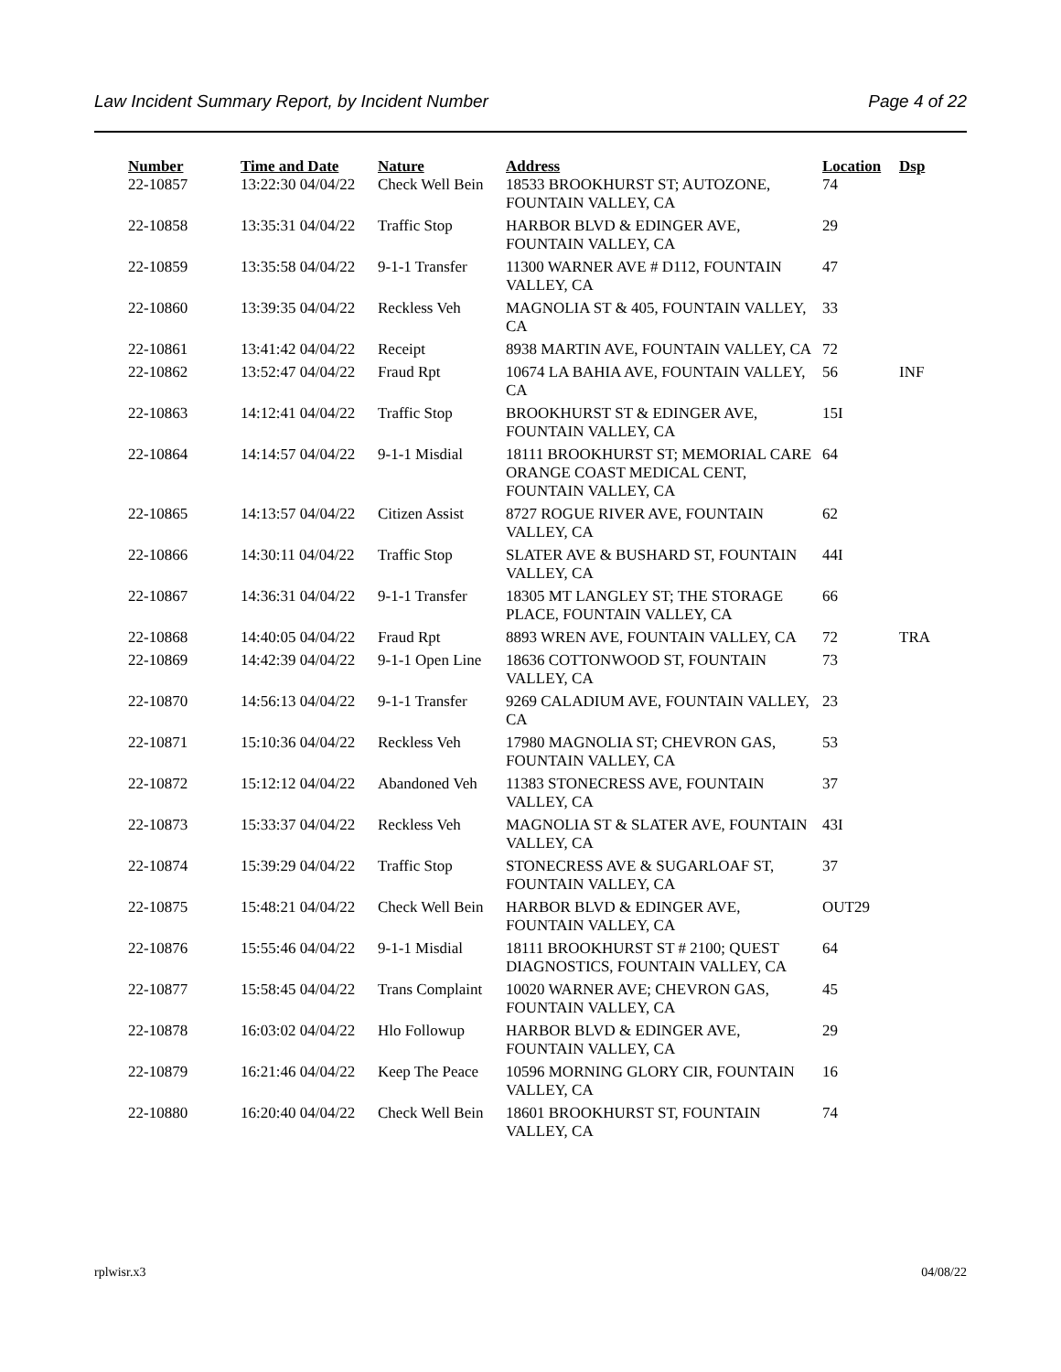Law Incident Summary Report, by Incident Number Page 4 of 22
| Number | Time and Date | Nature | Address | Location | Dsp |
| --- | --- | --- | --- | --- | --- |
| 22-10857 | 13:22:30 04/04/22 | Check Well Bein | 18533 BROOKHURST ST; AUTOZONE, FOUNTAIN VALLEY, CA | 74 | |
| 22-10858 | 13:35:31 04/04/22 | Traffic Stop | HARBOR BLVD & EDINGER AVE, FOUNTAIN VALLEY, CA | 29 | |
| 22-10859 | 13:35:58 04/04/22 | 9-1-1 Transfer | 11300 WARNER AVE # D112, FOUNTAIN VALLEY, CA | 47 | |
| 22-10860 | 13:39:35 04/04/22 | Reckless Veh | MAGNOLIA ST & 405, FOUNTAIN VALLEY, CA | 33 | |
| 22-10861 | 13:41:42 04/04/22 | Receipt | 8938 MARTIN AVE, FOUNTAIN VALLEY, CA | 72 | |
| 22-10862 | 13:52:47 04/04/22 | Fraud Rpt | 10674 LA BAHIA AVE, FOUNTAIN VALLEY, CA | 56 | INF |
| 22-10863 | 14:12:41 04/04/22 | Traffic Stop | BROOKHURST ST & EDINGER AVE, FOUNTAIN VALLEY, CA | 15I | |
| 22-10864 | 14:14:57 04/04/22 | 9-1-1 Misdial | 18111 BROOKHURST ST; MEMORIAL CARE ORANGE COAST MEDICAL CENT, FOUNTAIN VALLEY, CA | 64 | |
| 22-10865 | 14:13:57 04/04/22 | Citizen Assist | 8727 ROGUE RIVER AVE, FOUNTAIN VALLEY, CA | 62 | |
| 22-10866 | 14:30:11 04/04/22 | Traffic Stop | SLATER AVE & BUSHARD ST, FOUNTAIN VALLEY, CA | 44I | |
| 22-10867 | 14:36:31 04/04/22 | 9-1-1 Transfer | 18305 MT LANGLEY ST; THE STORAGE PLACE, FOUNTAIN VALLEY, CA | 66 | |
| 22-10868 | 14:40:05 04/04/22 | Fraud Rpt | 8893 WREN AVE, FOUNTAIN VALLEY, CA | 72 | TRA |
| 22-10869 | 14:42:39 04/04/22 | 9-1-1 Open Line | 18636 COTTONWOOD ST, FOUNTAIN VALLEY, CA | 73 | |
| 22-10870 | 14:56:13 04/04/22 | 9-1-1 Transfer | 9269 CALADIUM AVE, FOUNTAIN VALLEY, CA | 23 | |
| 22-10871 | 15:10:36 04/04/22 | Reckless Veh | 17980 MAGNOLIA ST; CHEVRON GAS, FOUNTAIN VALLEY, CA | 53 | |
| 22-10872 | 15:12:12 04/04/22 | Abandoned Veh | 11383 STONECRESS AVE, FOUNTAIN VALLEY, CA | 37 | |
| 22-10873 | 15:33:37 04/04/22 | Reckless Veh | MAGNOLIA ST & SLATER AVE, FOUNTAIN VALLEY, CA | 43I | |
| 22-10874 | 15:39:29 04/04/22 | Traffic Stop | STONECRESS AVE & SUGARLOAF ST, FOUNTAIN VALLEY, CA | 37 | |
| 22-10875 | 15:48:21 04/04/22 | Check Well Bein | HARBOR BLVD & EDINGER AVE, FOUNTAIN VALLEY, CA | OUT29 | |
| 22-10876 | 15:55:46 04/04/22 | 9-1-1 Misdial | 18111 BROOKHURST ST # 2100; QUEST DIAGNOSTICS, FOUNTAIN VALLEY, CA | 64 | |
| 22-10877 | 15:58:45 04/04/22 | Trans Complaint | 10020 WARNER AVE; CHEVRON GAS, FOUNTAIN VALLEY, CA | 45 | |
| 22-10878 | 16:03:02 04/04/22 | Hlo Followup | HARBOR BLVD & EDINGER AVE, FOUNTAIN VALLEY, CA | 29 | |
| 22-10879 | 16:21:46 04/04/22 | Keep The Peace | 10596 MORNING GLORY CIR, FOUNTAIN VALLEY, CA | 16 | |
| 22-10880 | 16:20:40 04/04/22 | Check Well Bein | 18601 BROOKHURST ST, FOUNTAIN VALLEY, CA | 74 | |
rplwisr.x3 04/08/22